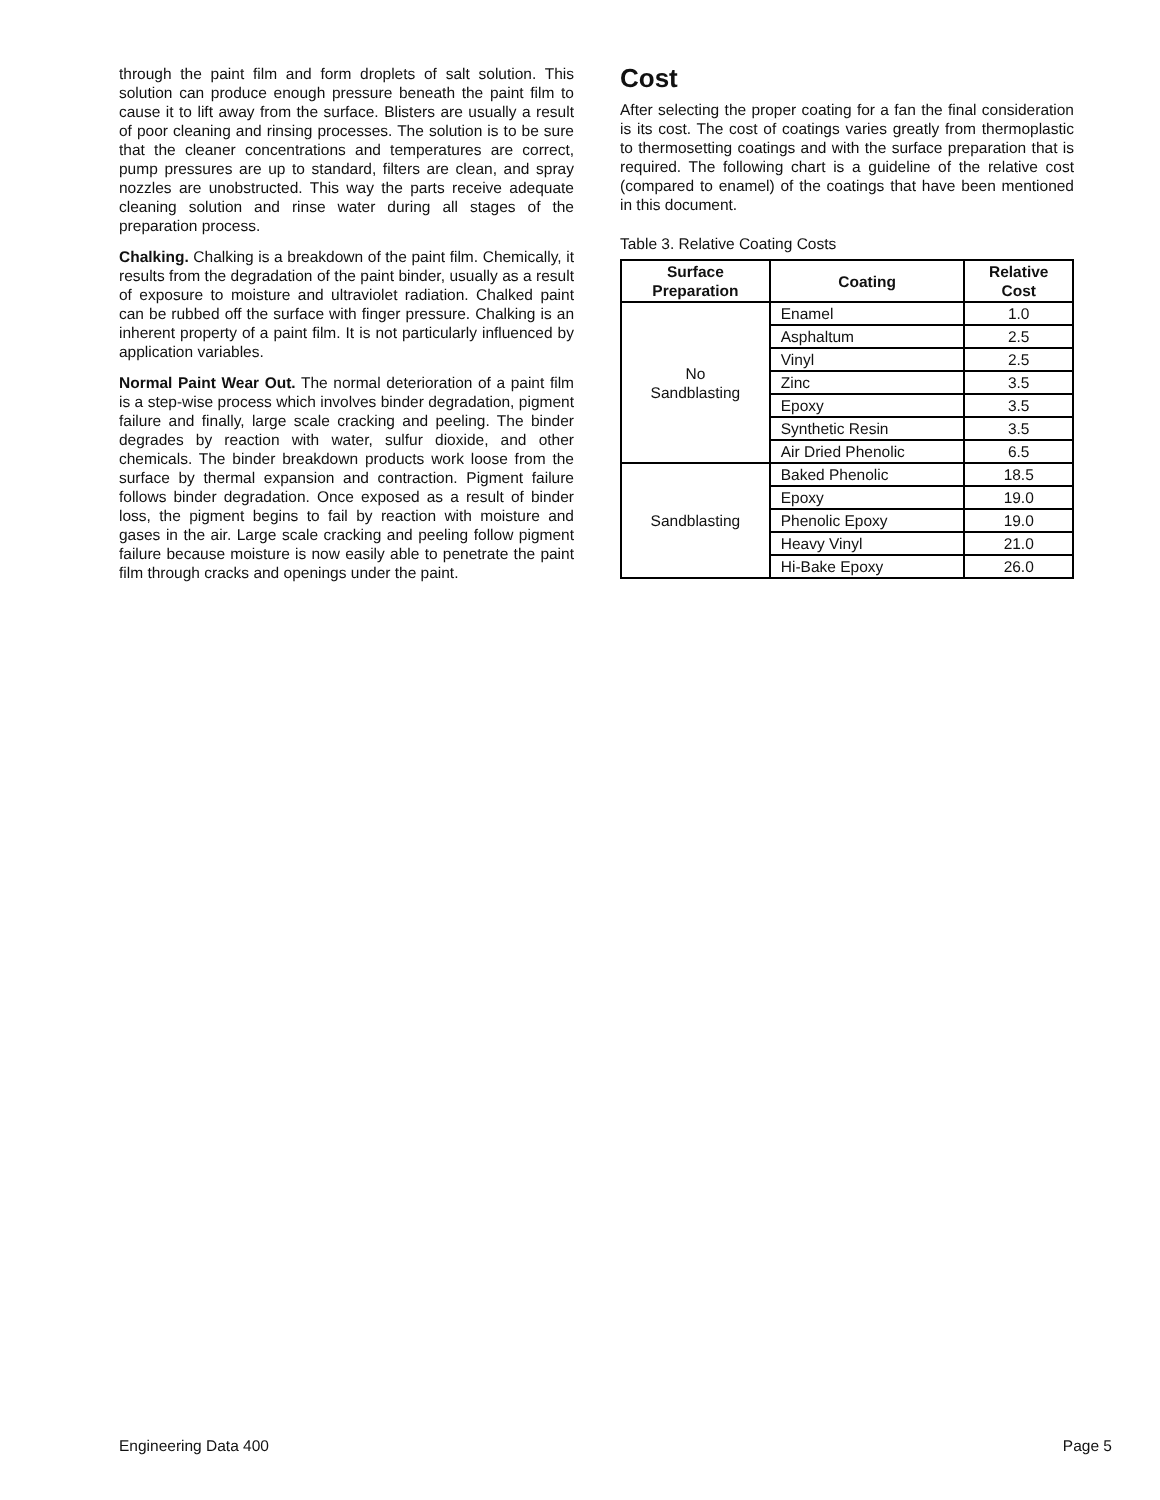through the paint film and form droplets of salt solution. This solution can produce enough pressure beneath the paint film to cause it to lift away from the surface. Blisters are usually a result of poor cleaning and rinsing processes. The solution is to be sure that the cleaner concentrations and temperatures are correct, pump pressures are up to standard, filters are clean, and spray nozzles are unobstructed. This way the parts receive adequate cleaning solution and rinse water during all stages of the preparation process.
Chalking. Chalking is a breakdown of the paint film. Chemically, it results from the degradation of the paint binder, usually as a result of exposure to moisture and ultraviolet radiation. Chalked paint can be rubbed off the surface with finger pressure. Chalking is an inherent property of a paint film. It is not particularly influenced by application variables.
Normal Paint Wear Out. The normal deterioration of a paint film is a step-wise process which involves binder degradation, pigment failure and finally, large scale cracking and peeling. The binder degrades by reaction with water, sulfur dioxide, and other chemicals. The binder breakdown products work loose from the surface by thermal expansion and contraction. Pigment failure follows binder degradation. Once exposed as a result of binder loss, the pigment begins to fail by reaction with moisture and gases in the air. Large scale cracking and peeling follow pigment failure because moisture is now easily able to penetrate the paint film through cracks and openings under the paint.
Cost
After selecting the proper coating for a fan the final consideration is its cost. The cost of coatings varies greatly from thermoplastic to thermosetting coatings and with the surface preparation that is required. The following chart is a guideline of the relative cost (compared to enamel) of the coatings that have been mentioned in this document.
Table 3. Relative Coating Costs
| Surface Preparation | Coating | Relative Cost |
| --- | --- | --- |
| No Sandblasting | Enamel | 1.0 |
| | Asphaltum | 2.5 |
| | Vinyl | 2.5 |
| | Zinc | 3.5 |
| | Epoxy | 3.5 |
| | Synthetic Resin | 3.5 |
| | Air Dried Phenolic | 6.5 |
| Sandblasting | Baked Phenolic | 18.5 |
| | Epoxy | 19.0 |
| | Phenolic Epoxy | 19.0 |
| | Heavy Vinyl | 21.0 |
| | Hi-Bake Epoxy | 26.0 |
Engineering Data 400 Page 5